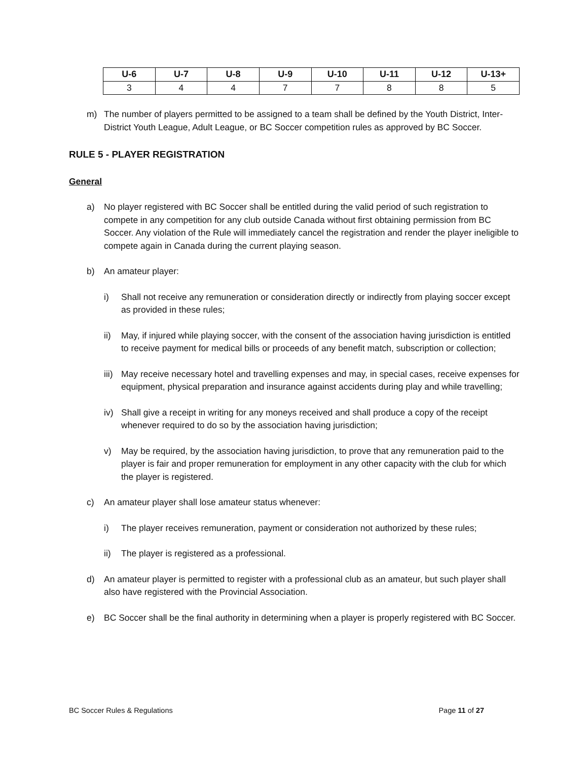| U-6 | U-7 | U-8 | U-9 | U-10 | U-11 | U-12 | U-13+ |
| --- | --- | --- | --- | --- | --- | --- | --- |
| 3 | 4 | 4 | 7 | 7 | 8 | 8 | 5 |
m) The number of players permitted to be assigned to a team shall be defined by the Youth District, Inter-District Youth League, Adult League, or BC Soccer competition rules as approved by BC Soccer.
RULE 5 - PLAYER REGISTRATION
General
a) No player registered with BC Soccer shall be entitled during the valid period of such registration to compete in any competition for any club outside Canada without first obtaining permission from BC Soccer. Any violation of the Rule will immediately cancel the registration and render the player ineligible to compete again in Canada during the current playing season.
b) An amateur player:
i) Shall not receive any remuneration or consideration directly or indirectly from playing soccer except as provided in these rules;
ii) May, if injured while playing soccer, with the consent of the association having jurisdiction is entitled to receive payment for medical bills or proceeds of any benefit match, subscription or collection;
iii)
May receive necessary hotel and travelling expenses and may, in special cases, receive expenses for equipment, physical preparation and insurance against accidents during play and while travelling;
iv) Shall give a receipt in writing for any moneys received and shall produce a copy of the receipt whenever required to do so by the association having jurisdiction;
v) May be required, by the association having jurisdiction, to prove that any remuneration paid to the player is fair and proper remuneration for employment in any other capacity with the club for which the player is registered.
c) An amateur player shall lose amateur status whenever:
i) The player receives remuneration, payment or consideration not authorized by these rules;
ii) The player is registered as a professional.
d) An amateur player is permitted to register with a professional club as an amateur, but such player shall also have registered with the Provincial Association.
e) BC Soccer shall be the final authority in determining when a player is properly registered with BC Soccer.
BC Soccer Rules & Regulations Page 11 of 27